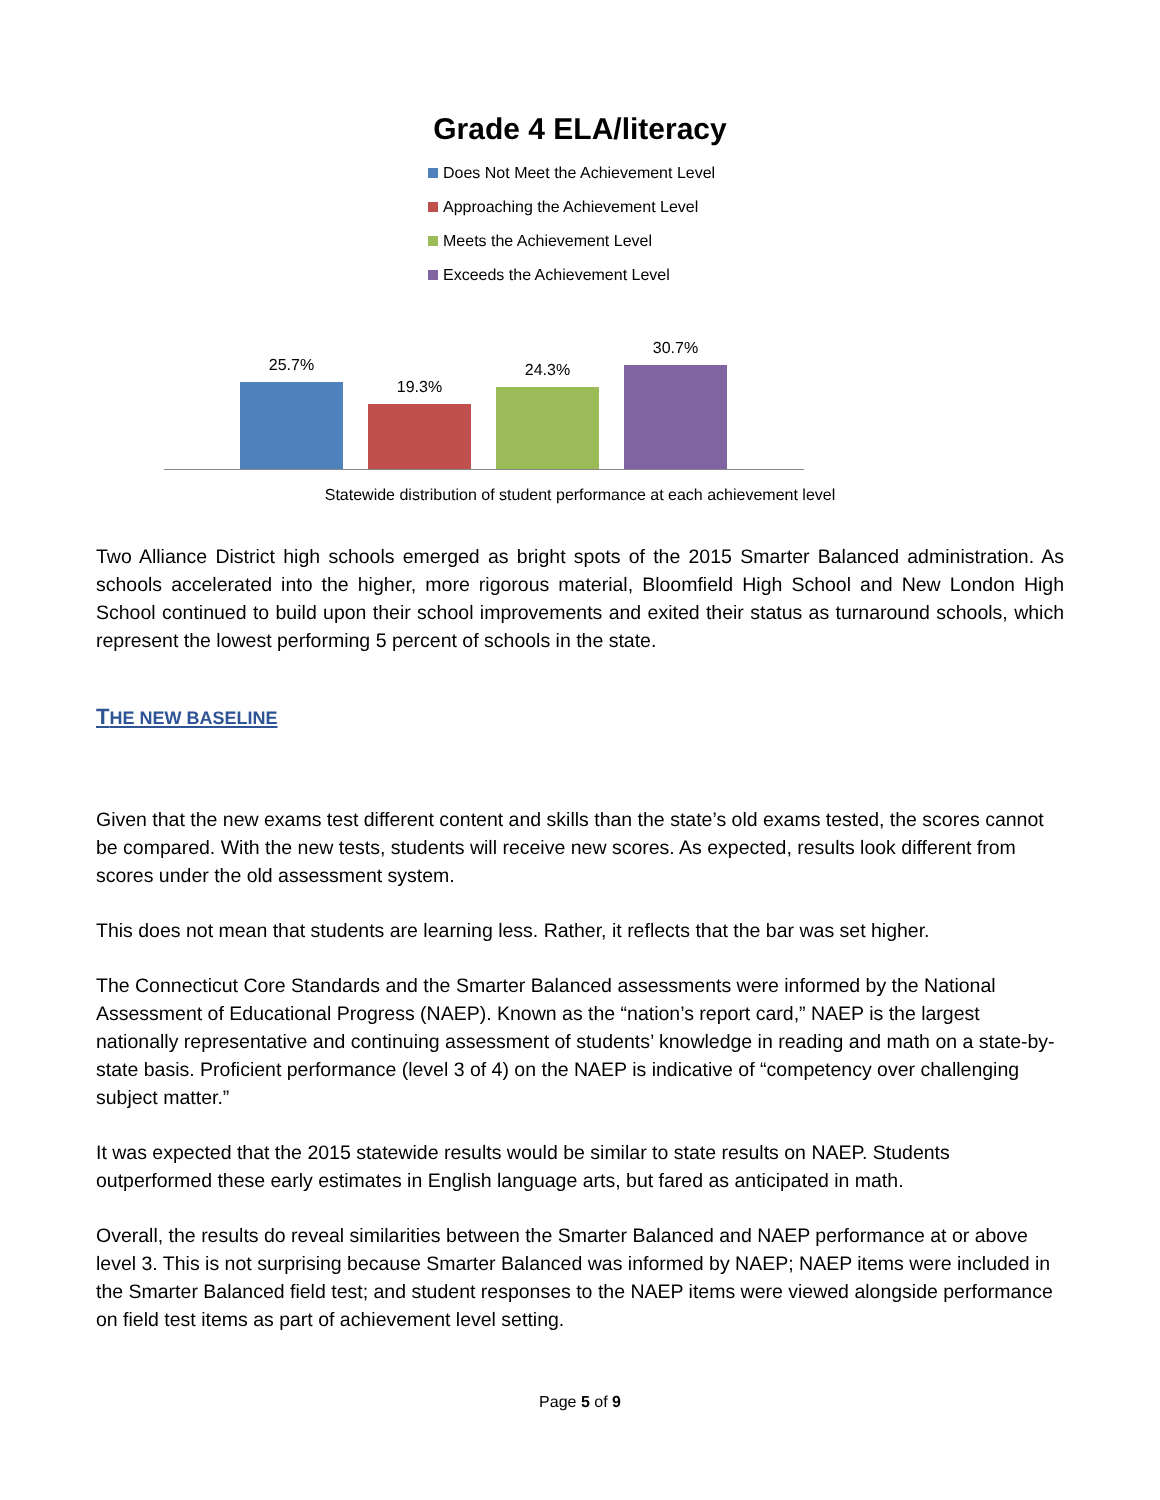Grade 4 ELA/literacy
Does Not Meet the Achievement Level
Approaching the Achievement Level
Meets the Achievement Level
Exceeds the Achievement Level
25.7%
19.3%
24.3%
30.7%
Statewide distribution of student performance at each achievement level
Two Alliance District high schools emerged as bright spots of the 2015 Smarter Balanced administration. As schools accelerated into the higher, more rigorous material, Bloomfield High School and New London High School continued to build upon their school improvements and exited their status as turnaround schools, which represent the lowest performing 5 percent of schools in the state.
THE NEW BASELINE
Given that the new exams test different content and skills than the state’s old exams tested, the scores cannot be compared. With the new tests, students will receive new scores. As expected, results look different from scores under the old assessment system.
This does not mean that students are learning less. Rather, it reflects that the bar was set higher.
The Connecticut Core Standards and the Smarter Balanced assessments were informed by the National Assessment of Educational Progress (NAEP). Known as the “nation’s report card,” NAEP is the largest nationally representative and continuing assessment of students’ knowledge in reading and math on a state-by-state basis. Proficient performance (level 3 of 4) on the NAEP is indicative of “competency over challenging subject matter.”
It was expected that the 2015 statewide results would be similar to state results on NAEP. Students outperformed these early estimates in English language arts, but fared as anticipated in math.
Overall, the results do reveal similarities between the Smarter Balanced and NAEP performance at or above level 3. This is not surprising because Smarter Balanced was informed by NAEP; NAEP items were included in the Smarter Balanced field test; and student responses to the NAEP items were viewed alongside performance on field test items as part of achievement level setting.
Page 5 of 9